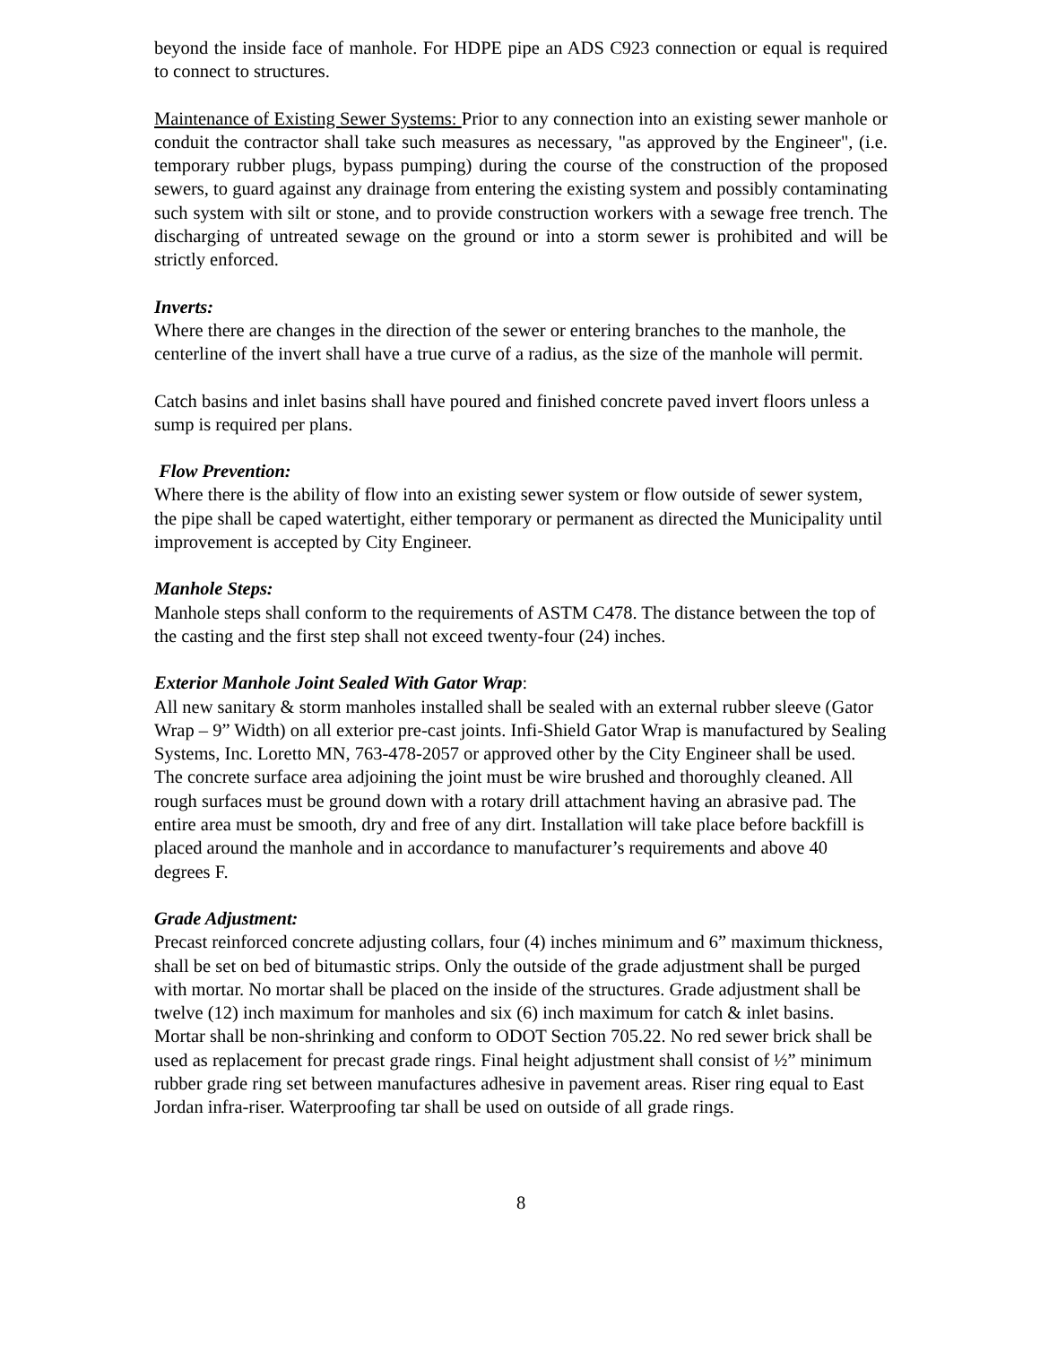beyond the inside face of manhole. For HDPE pipe an ADS C923 connection or equal is required to connect to structures.
Maintenance of Existing Sewer Systems: Prior to any connection into an existing sewer manhole or conduit the contractor shall take such measures as necessary, "as approved by the Engineer", (i.e. temporary rubber plugs, bypass pumping) during the course of the construction of the proposed sewers, to guard against any drainage from entering the existing system and possibly contaminating such system with silt or stone, and to provide construction workers with a sewage free trench. The discharging of untreated sewage on the ground or into a storm sewer is prohibited and will be strictly enforced.
Inverts:
Where there are changes in the direction of the sewer or entering branches to the manhole, the centerline of the invert shall have a true curve of a radius, as the size of the manhole will permit.
Catch basins and inlet basins shall have poured and finished concrete paved invert floors unless a sump is required per plans.
Flow Prevention:
Where there is the ability of flow into an existing sewer system or flow outside of sewer system, the pipe shall be caped watertight, either temporary or permanent as directed the Municipality until improvement is accepted by City Engineer.
Manhole Steps:
Manhole steps shall conform to the requirements of ASTM C478. The distance between the top of the casting and the first step shall not exceed twenty-four (24) inches.
Exterior Manhole Joint Sealed With Gator Wrap:
All new sanitary & storm manholes installed shall be sealed with an external rubber sleeve (Gator Wrap – 9” Width) on all exterior pre-cast joints. Infi-Shield Gator Wrap is manufactured by Sealing Systems, Inc. Loretto MN, 763-478-2057 or approved other by the City Engineer shall be used. The concrete surface area adjoining the joint must be wire brushed and thoroughly cleaned. All rough surfaces must be ground down with a rotary drill attachment having an abrasive pad. The entire area must be smooth, dry and free of any dirt. Installation will take place before backfill is placed around the manhole and in accordance to manufacturer’s requirements and above 40 degrees F.
Grade Adjustment:
Precast reinforced concrete adjusting collars, four (4) inches minimum and 6” maximum thickness, shall be set on bed of bitumastic strips. Only the outside of the grade adjustment shall be purged with mortar. No mortar shall be placed on the inside of the structures. Grade adjustment shall be twelve (12) inch maximum for manholes and six (6) inch maximum for catch & inlet basins. Mortar shall be non-shrinking and conform to ODOT Section 705.22. No red sewer brick shall be used as replacement for precast grade rings. Final height adjustment shall consist of ½” minimum rubber grade ring set between manufactures adhesive in pavement areas. Riser ring equal to East Jordan infra-riser. Waterproofing tar shall be used on outside of all grade rings.
8